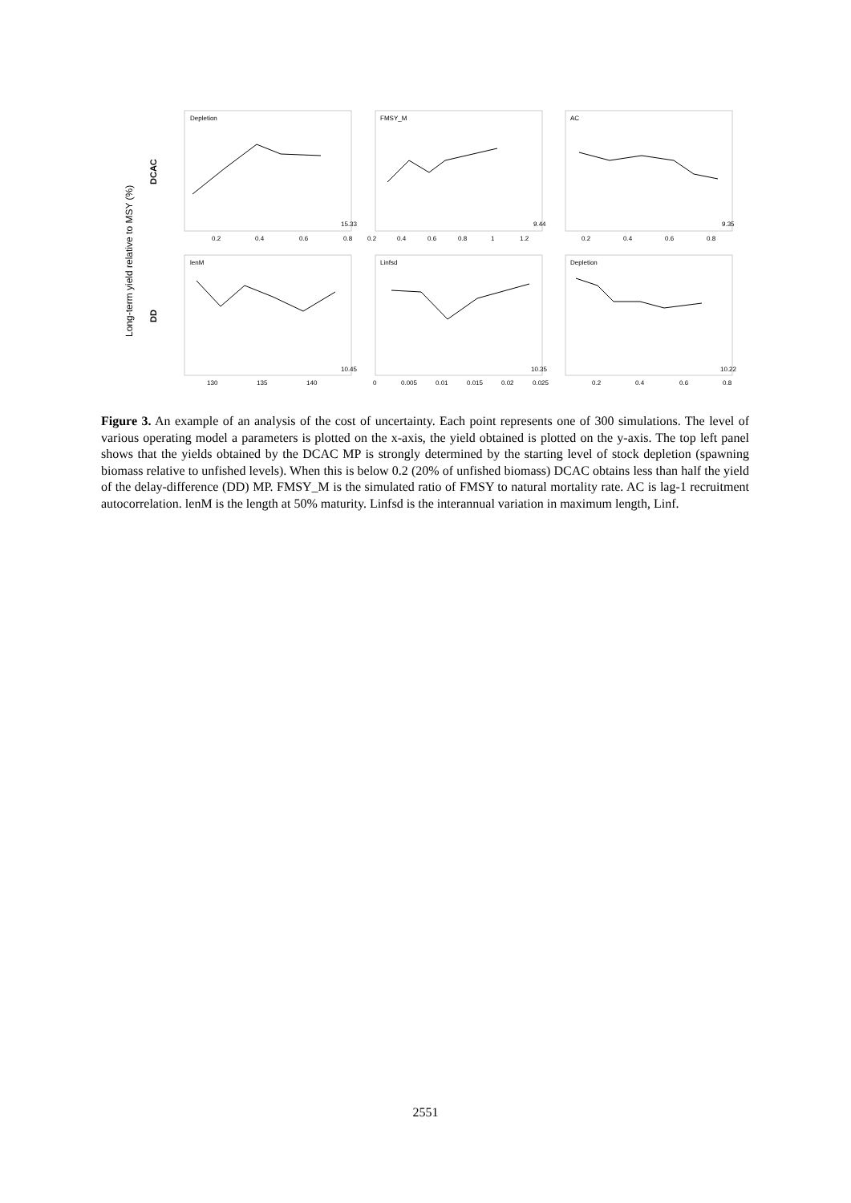Long-term yield relative to MSY (%)
DCAC
DD
Depletion
FMSY_M
AC
lenM
Linfsd
Depletion
15.33
9.44
9.35
10.45
10.35
10.22
0.2
0.4
0.6
0.8
0.2
0.4
0.6
0.8
1
1.2
0.2
0.4
0.6
0.8
130
135
140
0
0.005
0.01
0.015
0.02
0.025
0.2
0.4
0.6
0.8
Figure 3. An example of an analysis of the cost of uncertainty. Each point represents one of 300 simulations. The level of various operating model a parameters is plotted on the x-axis, the yield obtained is plotted on the y-axis. The top left panel shows that the yields obtained by the DCAC MP is strongly determined by the starting level of stock depletion (spawning biomass relative to unfished levels). When this is below 0.2 (20% of unfished biomass) DCAC obtains less than half the yield of the delay-difference (DD) MP. FMSY_M is the simulated ratio of FMSY to natural mortality rate. AC is lag-1 recruitment autocorrelation. lenM is the length at 50% maturity. Linfsd is the interannual variation in maximum length, Linf.
2551